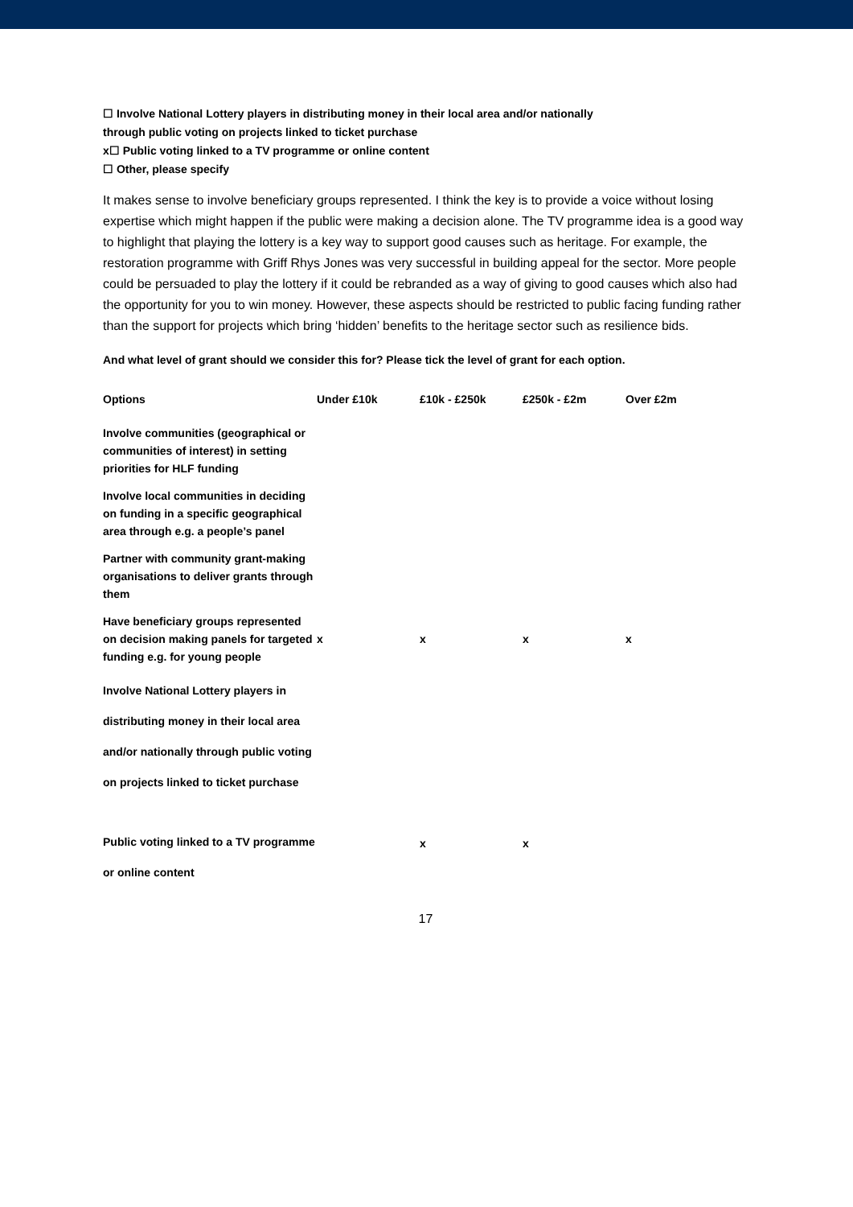☐ Involve National Lottery players in distributing money in their local area and/or nationally
through public voting on projects linked to ticket purchase
x☐ Public voting linked to a TV programme or online content
☐ Other, please specify
It makes sense to involve beneficiary groups represented. I think the key is to provide a voice without losing expertise which might happen if the public were making a decision alone. The TV programme idea is a good way to highlight that playing the lottery is a key way to support good causes such as heritage. For example, the restoration programme with Griff Rhys Jones was very successful in building appeal for the sector. More people could be persuaded to play the lottery if it could be rebranded as a way of giving to good causes which also had the opportunity for you to win money. However, these aspects should be restricted to public facing funding rather than the support for projects which bring ‘hidden’ benefits to the heritage sector such as resilience bids.
And what level of grant should we consider this for? Please tick the level of grant for each option.
| Options | Under £10k | £10k - £250k | £250k - £2m | Over £2m |
| --- | --- | --- | --- | --- |
| Involve communities (geographical or communities of interest) in setting priorities for HLF funding | | | | |
| Involve local communities in deciding on funding in a specific geographical area through e.g. a people’s panel | | | | |
| Partner with community grant-making organisations to deliver grants through them | | | | |
| Have beneficiary groups represented on decision making panels for targeted funding e.g. for young people | x | x | x | x |
| Involve National Lottery players in distributing money in their local area and/or nationally through public voting on projects linked to ticket purchase | | | | |
| Public voting linked to a TV programme or online content | | x | x | |
17